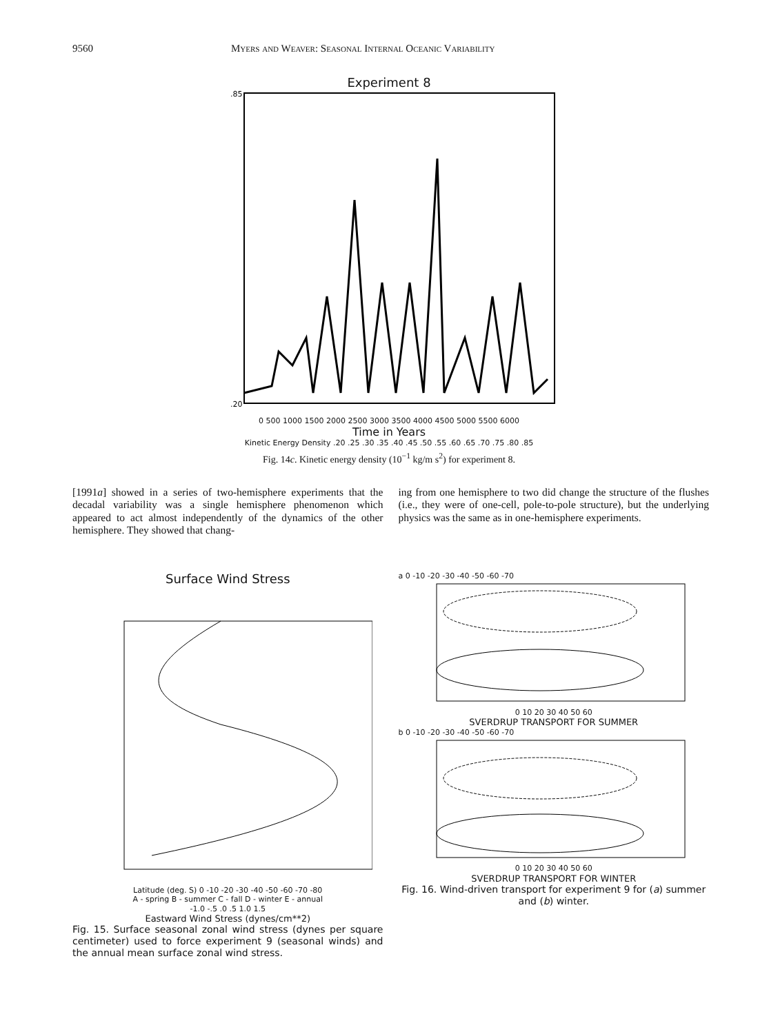9560 Myers and Weaver: Seasonal Internal Oceanic Variability
Experiment 8
.20
.85
0 500 1000 1500 2000 2500 3000 3500 4000 4500 5000 5500 6000
Time in Years
Kinetic Energy Density .20 .25 .30 .35 .40 .45 .50 .55 .60 .65 .70 .75 .80 .85
Fig. 14c. Kinetic energy density (10<sup>−1</sup> kg/m s<sup>2</sup>) for experiment 8.
[1991a] showed in a series of two-hemisphere experiments that the decadal variability was a single hemisphere phenomenon which appeared to act almost independently of the dynamics of the other hemisphere. They showed that chang-
ing from one hemisphere to two did change the structure of the flushes (i.e., they were of one-cell, pole-to-pole structure), but the underlying physics was the same as in one-hemisphere experiments.
Surface Wind Stress
Latitude (deg. S) 0 -10 -20 -30 -40 -50 -60 -70 -80
A - spring B - summer C - fall D - winter E - annual
-1.0 -.5 .0 .5 1.0 1.5
Eastward Wind Stress (dynes/cm**2)
Fig. 15. Surface seasonal zonal wind stress (dynes per square centimeter) used to force experiment 9 (seasonal winds) and the annual mean surface zonal wind stress.
a 0 -10 -20 -30 -40 -50 -60 -70
0 10 20 30 40 50 60
SVERDRUP TRANSPORT FOR SUMMER
b 0 -10 -20 -30 -40 -50 -60 -70
0 10 20 30 40 50 60
SVERDRUP TRANSPORT FOR WINTER
Fig. 16. Wind-driven transport for experiment 9 for (a) summer and (b) winter.